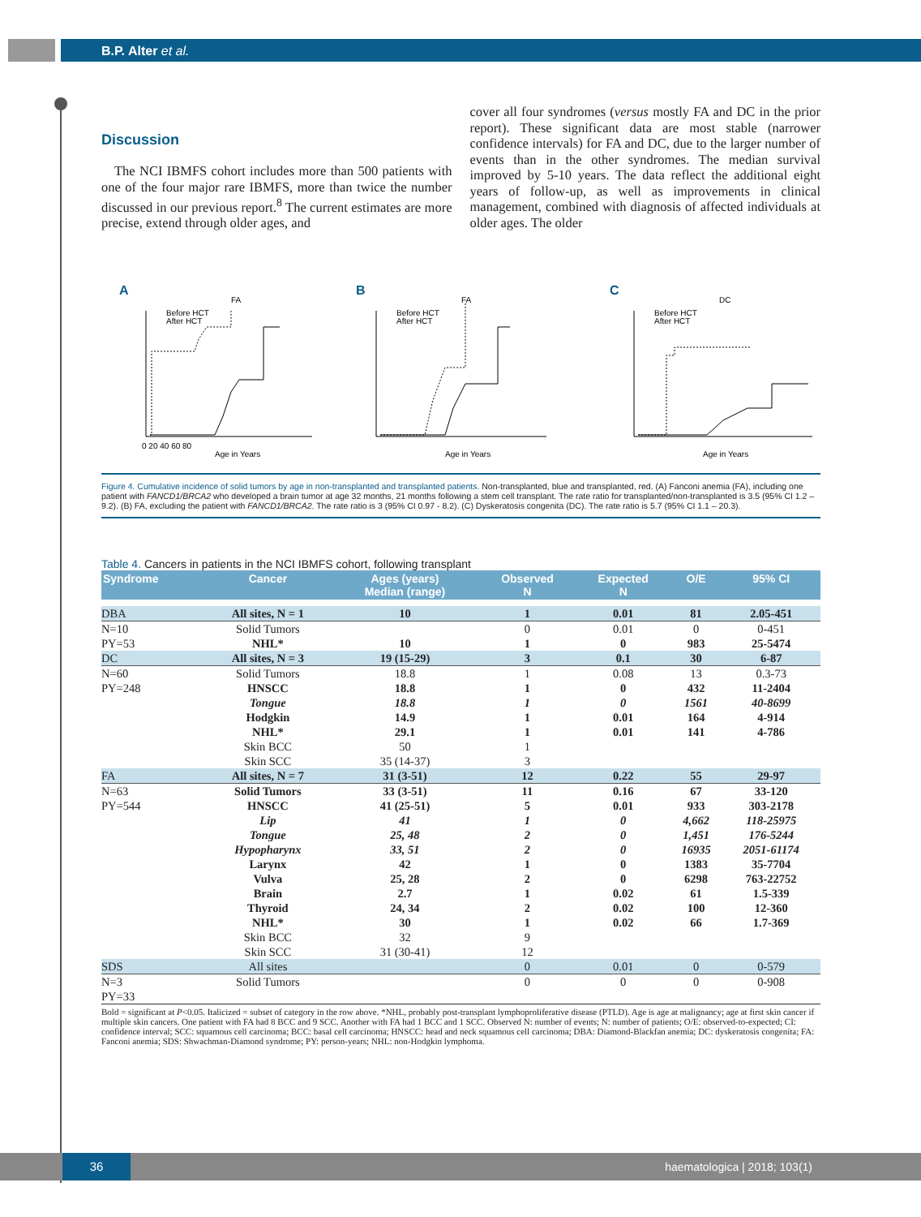B.P. Alter et al.
Discussion
The NCI IBMFS cohort includes more than 500 patients with one of the four major rare IBMFS, more than twice the number discussed in our previous report.<sup>8</sup> The current estimates are more precise, extend through older ages, and
cover all four syndromes (versus mostly FA and DC in the prior report). These significant data are most stable (narrower confidence intervals) for FA and DC, due to the larger number of events than in the other syndromes. The median survival improved by 5-10 years. The data reflect the additional eight years of follow-up, as well as improvements in clinical management, combined with diagnosis of affected individuals at older ages. The older
A
FA
Before HCT
After HCT
Age in Years
0 20 40 60 80
B
FA
Before HCT
After HCT
Age in Years
C
DC
Before HCT
After HCT
Age in Years
Figure 4. Cumulative incidence of solid tumors by age in non-transplanted and transplanted patients. Non-transplanted, blue and transplanted, red. (A) Fanconi anemia (FA), including one patient with FANCD1/BRCA2 who developed a brain tumor at age 32 months, 21 months following a stem cell transplant. The rate ratio for transplanted/non-transplanted is 3.5 (95% CI 1.2 – 9.2). (B) FA, excluding the patient with FANCD1/BRCA2. The rate ratio is 3 (95% CI 0.97 - 8.2). (C) Dyskeratosis congenita (DC). The rate ratio is 5.7 (95% CI 1.1 – 20.3).
Table 4. Cancers in patients in the NCI IBMFS cohort, following transplant
| Syndrome | Cancer | Ages (years) Median (range) | Observed N | Expected N | O/E | 95% CI |
| --- | --- | --- | --- | --- | --- | --- |
| DBA | All sites, N = 1 | 10 | 1 | 0.01 | 81 | 2.05-451 |
| N=10 PY=53 | Solid Tumors NHL* | 10 | 0 1 | 0.01 0 | 0 983 | 0-451 25-5474 |
| DC | All sites, N = 3 | 19 (15-29) | 3 | 0.1 | 30 | 6-87 |
| N=60 PY=248 | Solid Tumors HNSCC Tongue Hodgkin NHL* Skin BCC Skin SCC | 18.8 18.8 18.8 14.9 29.1 50 35 (14-37) | 1 1 1 1 1 1 3 | 0.08 0 0 0.01 0.01 | 13 432 1561 164 141 | 0.3-73 11-2404 40-8699 4-914 4-786 |
| FA | All sites, N = 7 | 31 (3-51) | 12 | 0.22 | 55 | 29-97 |
| N=63 PY=544 | Solid Tumors HNSCC Lip Tongue Hypopharynx Larynx Vulva Brain Thyroid NHL* Skin BCC Skin SCC | 33 (3-51) 41 (25-51) 41 25, 48 33, 51 42 25, 28 2.7 24, 34 30 32 31 (30-41) | 11 5 1 2 2 1 2 1 2 1 9 12 | 0.16 0.01 0 0 0 0 0 0.02 0.02 0.02 | 67 933 4,662 1,451 16935 1383 6298 61 100 66 | 33-120 303-2178 118-25975 176-5244 2051-61174 35-7704 763-22752 1.5-339 12-360 1.7-369 |
| SDS | All sites | | 0 | 0.01 | 0 | 0-579 |
| N=3 PY=33 | Solid Tumors | | 0 | 0 | 0 | 0-908 |
Bold = significant at P<0.05. Italicized = subset of category in the row above. *NHL, probably post-transplant lymphoproliferative disease (PTLD). Age is age at malignancy; age at first skin cancer if multiple skin cancers. One patient with FA had 8 BCC and 9 SCC. Another with FA had 1 BCC and 1 SCC. Observed N: number of events; N: number of patients; O/E: observed-to-expected; CI: confidence interval; SCC: squamous cell carcinoma; BCC: basal cell carcinoma; HNSCC: head and neck squamous cell carcinoma; DBA: Diamond-Blackfan anemia; DC: dyskeratosis congenita; FA: Fanconi anemia; SDS: Shwachman-Diamond syndrome; PY: person-years; NHL: non-Hodgkin lymphoma.
haematologica | 2018; 103(1) 36